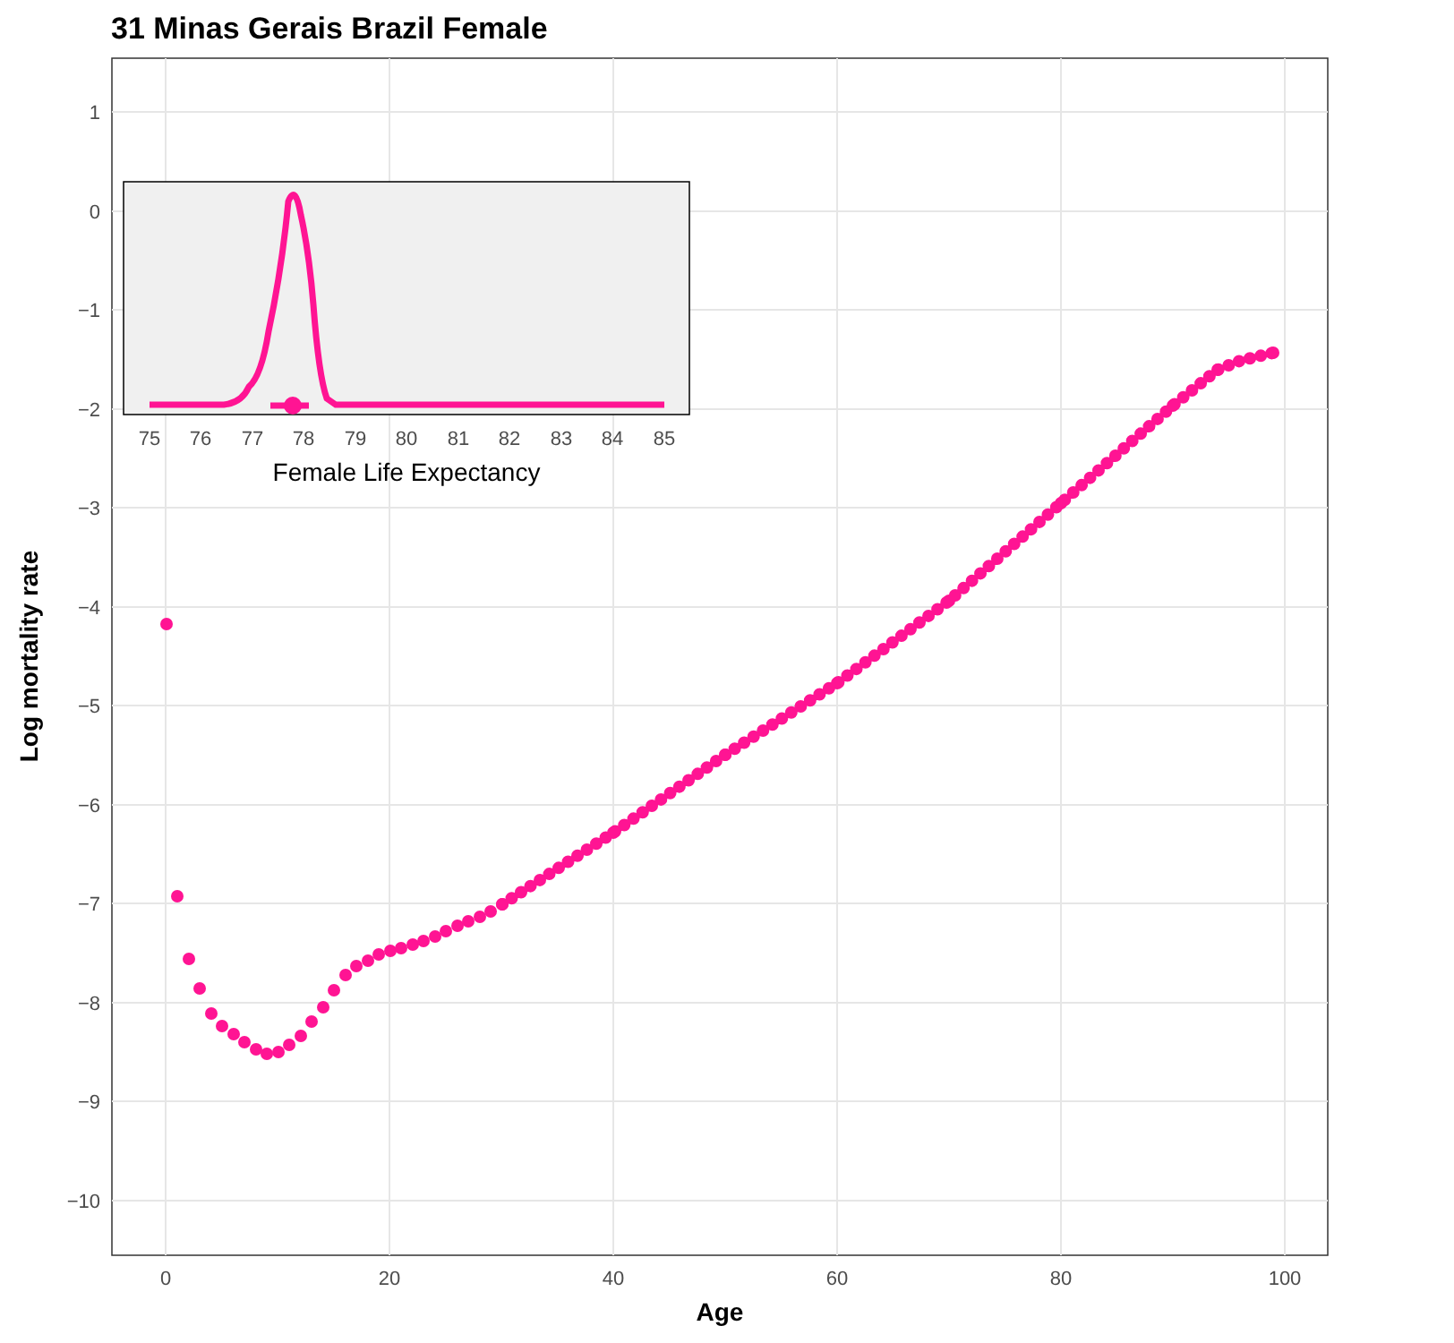31 Minas Gerais Brazil Female
1
0
−1
−2
−3
−4
−5
−6
−7
−8
−9
−10
0
20
40
60
80
100
Age
Log mortality rate
75
76
77
78
79
80
81
82
83
84
85
Female Life Expectancy